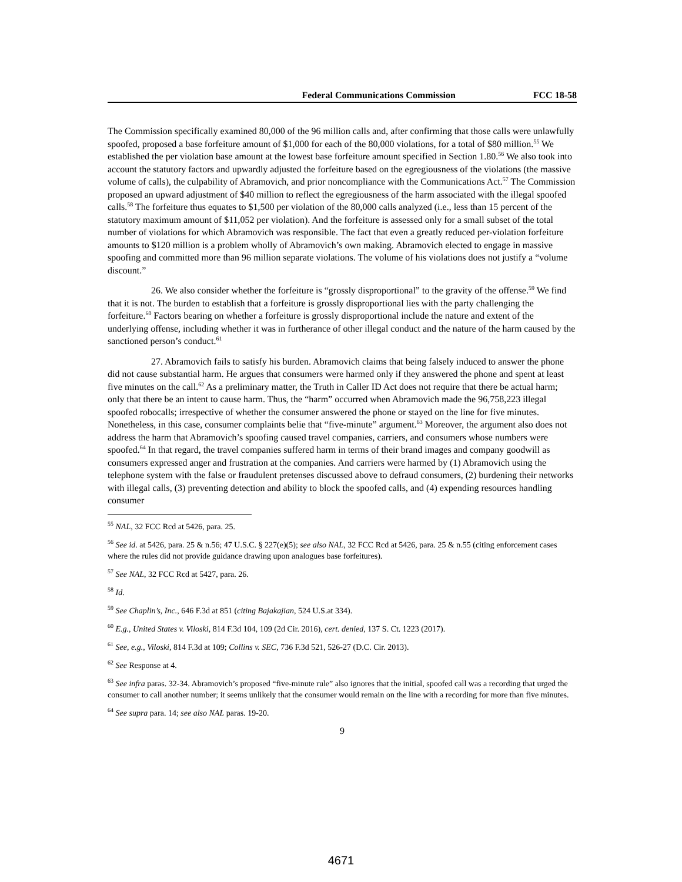Federal Communications Commission FCC 18-58
The Commission specifically examined 80,000 of the 96 million calls and, after confirming that those calls were unlawfully spoofed, proposed a base forfeiture amount of $1,000 for each of the 80,000 violations, for a total of $80 million.<sup>55</sup> We established the per violation base amount at the lowest base forfeiture amount specified in Section 1.80.<sup>56</sup> We also took into account the statutory factors and upwardly adjusted the forfeiture based on the egregiousness of the violations (the massive volume of calls), the culpability of Abramovich, and prior noncompliance with the Communications Act.<sup>57</sup> The Commission proposed an upward adjustment of $40 million to reflect the egregiousness of the harm associated with the illegal spoofed calls.<sup>58</sup> The forfeiture thus equates to $1,500 per violation of the 80,000 calls analyzed (i.e., less than 15 percent of the statutory maximum amount of $11,052 per violation). And the forfeiture is assessed only for a small subset of the total number of violations for which Abramovich was responsible. The fact that even a greatly reduced per-violation forfeiture amounts to $120 million is a problem wholly of Abramovich’s own making. Abramovich elected to engage in massive spoofing and committed more than 96 million separate violations. The volume of his violations does not justify a “volume discount.”
26. We also consider whether the forfeiture is “grossly disproportional” to the gravity of the offense.<sup>59</sup> We find that it is not. The burden to establish that a forfeiture is grossly disproportional lies with the party challenging the forfeiture.<sup>60</sup> Factors bearing on whether a forfeiture is grossly disproportional include the nature and extent of the underlying offense, including whether it was in furtherance of other illegal conduct and the nature of the harm caused by the sanctioned person’s conduct.<sup>61</sup>
27. Abramovich fails to satisfy his burden. Abramovich claims that being falsely induced to answer the phone did not cause substantial harm. He argues that consumers were harmed only if they answered the phone and spent at least five minutes on the call.<sup>62</sup> As a preliminary matter, the Truth in Caller ID Act does not require that there be actual harm; only that there be an intent to cause harm. Thus, the “harm” occurred when Abramovich made the 96,758,223 illegal spoofed robocalls; irrespective of whether the consumer answered the phone or stayed on the line for five minutes. Nonetheless, in this case, consumer complaints belie that “five-minute” argument.<sup>63</sup> Moreover, the argument also does not address the harm that Abramovich’s spoofing caused travel companies, carriers, and consumers whose numbers were spoofed.<sup>64</sup> In that regard, the travel companies suffered harm in terms of their brand images and company goodwill as consumers expressed anger and frustration at the companies. And carriers were harmed by (1) Abramovich using the telephone system with the false or fraudulent pretenses discussed above to defraud consumers, (2) burdening their networks with illegal calls, (3) preventing detection and ability to block the spoofed calls, and (4) expending resources handling consumer
<sup>55</sup> NAL, 32 FCC Rcd at 5426, para. 25.
<sup>56</sup> See id. at 5426, para. 25 & n.56; 47 U.S.C. § 227(e)(5); see also NAL, 32 FCC Rcd at 5426, para. 25 & n.55 (citing enforcement cases where the rules did not provide guidance drawing upon analogues base forfeitures).
<sup>57</sup> See NAL, 32 FCC Rcd at 5427, para. 26.
<sup>58</sup> Id.
<sup>59</sup> See Chaplin’s, Inc., 646 F.3d at 851 (citing Bajakajian, 524 U.S.at 334).
<sup>60</sup> E.g., United States v. Viloski, 814 F.3d 104, 109 (2d Cir. 2016), cert. denied, 137 S. Ct. 1223 (2017).
<sup>61</sup> See, e.g., Viloski, 814 F.3d at 109; Collins v. SEC, 736 F.3d 521, 526-27 (D.C. Cir. 2013).
<sup>62</sup> See Response at 4.
<sup>63</sup> See infra paras. 32-34. Abramovich’s proposed “five-minute rule” also ignores that the initial, spoofed call was a recording that urged the consumer to call another number; it seems unlikely that the consumer would remain on the line with a recording for more than five minutes.
<sup>64</sup> See supra para. 14; see also NAL paras. 19-20.
9
4671